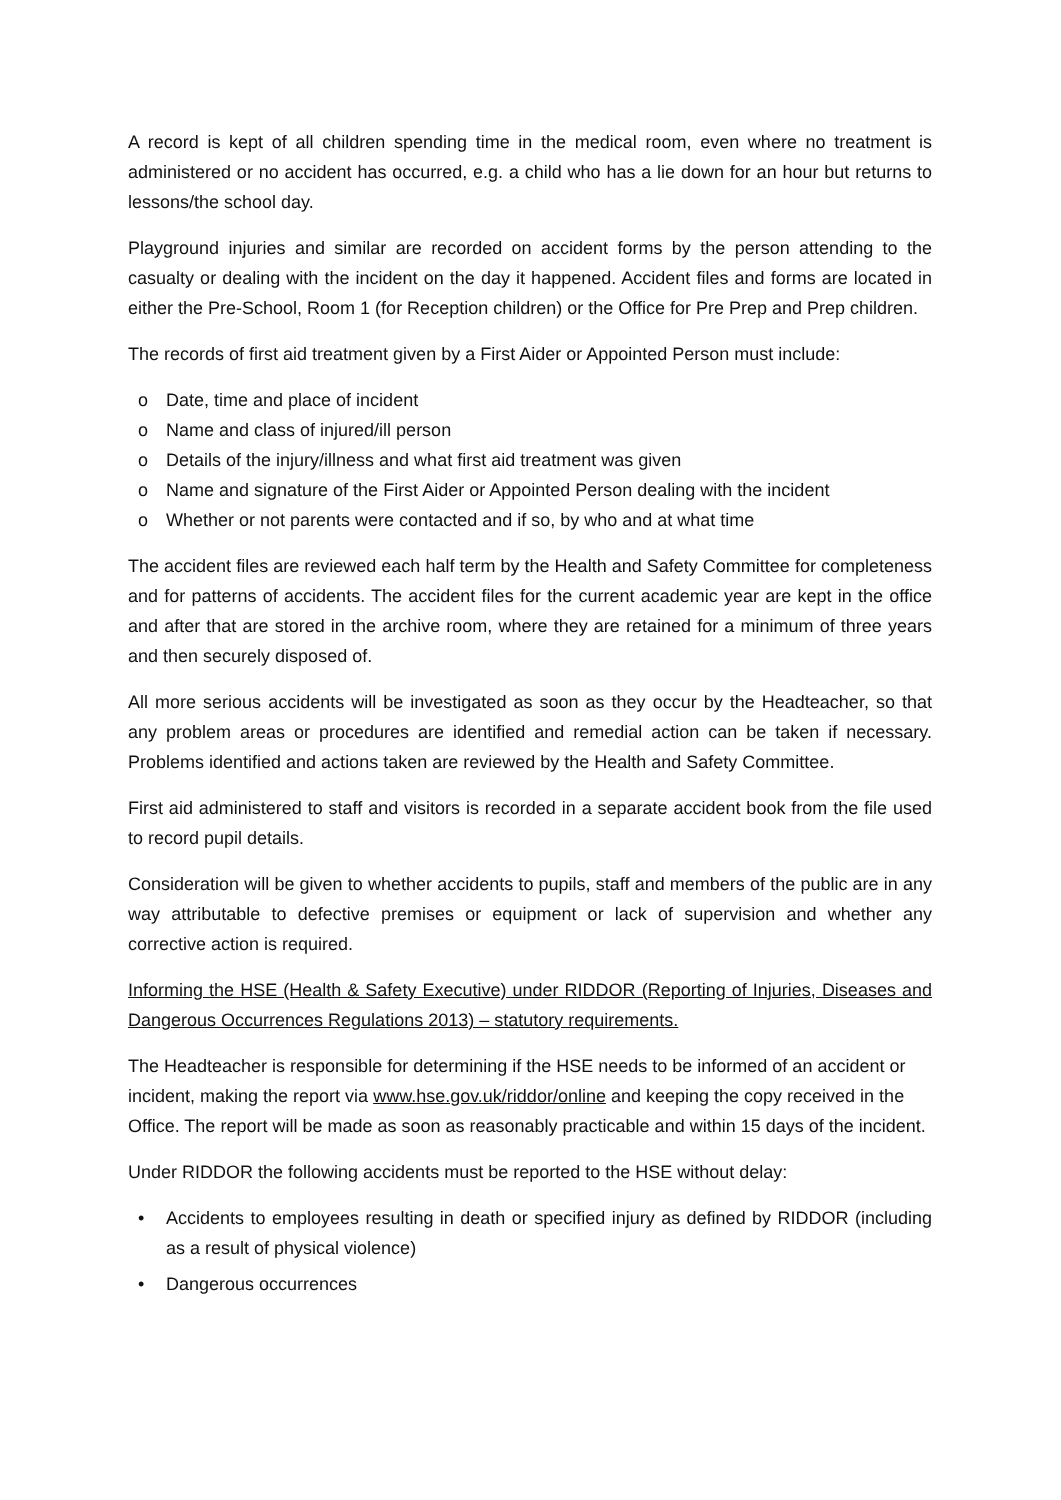A record is kept of all children spending time in the medical room, even where no treatment is administered or no accident has occurred, e.g. a child who has a lie down for an hour but returns to lessons/the school day.
Playground injuries and similar are recorded on accident forms by the person attending to the casualty or dealing with the incident on the day it happened. Accident files and forms are located in either the Pre-School, Room 1 (for Reception children) or the Office for Pre Prep and Prep children.
The records of first aid treatment given by a First Aider or Appointed Person must include:
o Date, time and place of incident
o Name and class of injured/ill person
o Details of the injury/illness and what first aid treatment was given
o Name and signature of the First Aider or Appointed Person dealing with the incident
o Whether or not parents were contacted and if so, by who and at what time
The accident files are reviewed each half term by the Health and Safety Committee for completeness and for patterns of accidents. The accident files for the current academic year are kept in the office and after that are stored in the archive room, where they are retained for a minimum of three years and then securely disposed of.
All more serious accidents will be investigated as soon as they occur by the Headteacher, so that any problem areas or procedures are identified and remedial action can be taken if necessary. Problems identified and actions taken are reviewed by the Health and Safety Committee.
First aid administered to staff and visitors is recorded in a separate accident book from the file used to record pupil details.
Consideration will be given to whether accidents to pupils, staff and members of the public are in any way attributable to defective premises or equipment or lack of supervision and whether any corrective action is required.
Informing the HSE (Health & Safety Executive) under RIDDOR (Reporting of Injuries, Diseases and Dangerous Occurrences Regulations 2013) – statutory requirements.
The Headteacher is responsible for determining if the HSE needs to be informed of an accident or incident, making the report via www.hse.gov.uk/riddor/online and keeping the copy received in the Office. The report will be made as soon as reasonably practicable and within 15 days of the incident.
Under RIDDOR the following accidents must be reported to the HSE without delay:
• Accidents to employees resulting in death or specified injury as defined by RIDDOR (including as a result of physical violence)
• Dangerous occurrences